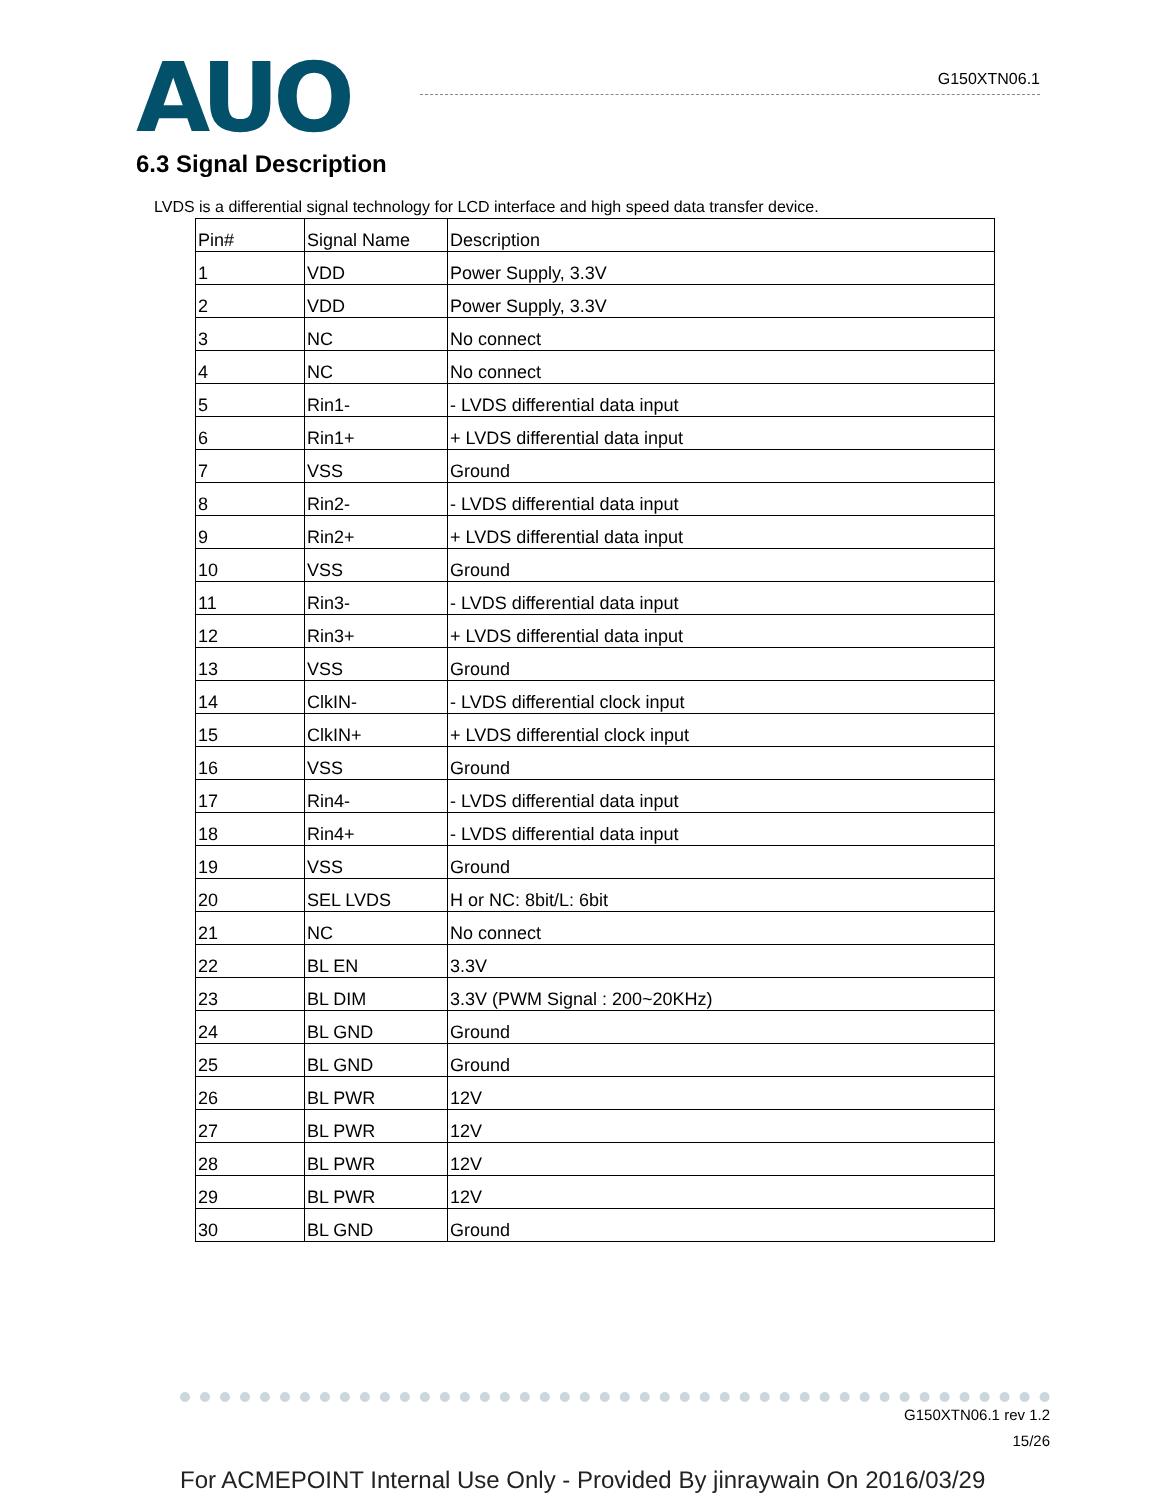AUO G150XTN06.1
6.3 Signal Description
LVDS is a differential signal technology for LCD interface and high speed data transfer device.
| Pin# | Signal Name | Description |
| --- | --- | --- |
| 1 | VDD | Power Supply, 3.3V |
| 2 | VDD | Power Supply, 3.3V |
| 3 | NC | No connect |
| 4 | NC | No connect |
| 5 | Rin1- | - LVDS differential data input |
| 6 | Rin1+ | + LVDS differential data input |
| 7 | VSS | Ground |
| 8 | Rin2- | - LVDS differential data input |
| 9 | Rin2+ | + LVDS differential data input |
| 10 | VSS | Ground |
| 11 | Rin3- | - LVDS differential data input |
| 12 | Rin3+ | + LVDS differential data input |
| 13 | VSS | Ground |
| 14 | ClkIN- | - LVDS differential clock input |
| 15 | ClkIN+ | + LVDS differential clock input |
| 16 | VSS | Ground |
| 17 | Rin4- | - LVDS differential data input |
| 18 | Rin4+ | - LVDS differential data input |
| 19 | VSS | Ground |
| 20 | SEL LVDS | H or NC: 8bit/L: 6bit |
| 21 | NC | No connect |
| 22 | BL EN | 3.3V |
| 23 | BL DIM | 3.3V (PWM Signal : 200~20KHz) |
| 24 | BL GND | Ground |
| 25 | BL GND | Ground |
| 26 | BL PWR | 12V |
| 27 | BL PWR | 12V |
| 28 | BL PWR | 12V |
| 29 | BL PWR | 12V |
| 30 | BL GND | Ground |
G150XTN06.1 rev 1.2
15/26
For ACMEPOINT Internal Use Only - Provided By jinraywain On 2016/03/29